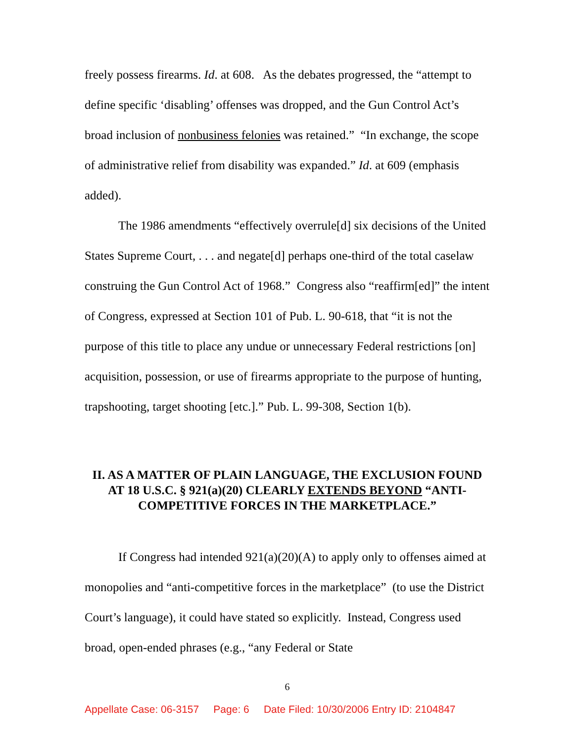freely possess firearms. Id. at 608. As the debates progressed, the “attempt to define specific ‘disabling’ offenses was dropped, and the Gun Control Act’s broad inclusion of nonbusiness felonies was retained.” “In exchange, the scope of administrative relief from disability was expanded.” Id. at 609 (emphasis added).
The 1986 amendments “effectively overrule[d] six decisions of the United States Supreme Court, . . . and negate[d] perhaps one-third of the total caselaw construing the Gun Control Act of 1968.” Congress also “reaffirm[ed]” the intent of Congress, expressed at Section 101 of Pub. L. 90-618, that “it is not the purpose of this title to place any undue or unnecessary Federal restrictions [on] acquisition, possession, or use of firearms appropriate to the purpose of hunting, trapshooting, target shooting [etc.].” Pub. L. 99-308, Section 1(b).
II. AS A MATTER OF PLAIN LANGUAGE, THE EXCLUSION FOUND AT 18 U.S.C. § 921(a)(20) CLEARLY EXTENDS BEYOND “ANTI-COMPETITIVE FORCES IN THE MARKETPLACE.”
If Congress had intended 921(a)(20)(A) to apply only to offenses aimed at monopolies and “anti-competitive forces in the marketplace” (to use the District Court’s language), it could have stated so explicitly. Instead, Congress used broad, open-ended phrases (e.g., “any Federal or State
6
Appellate Case: 06-3157 Page: 6 Date Filed: 10/30/2006 Entry ID: 2104847